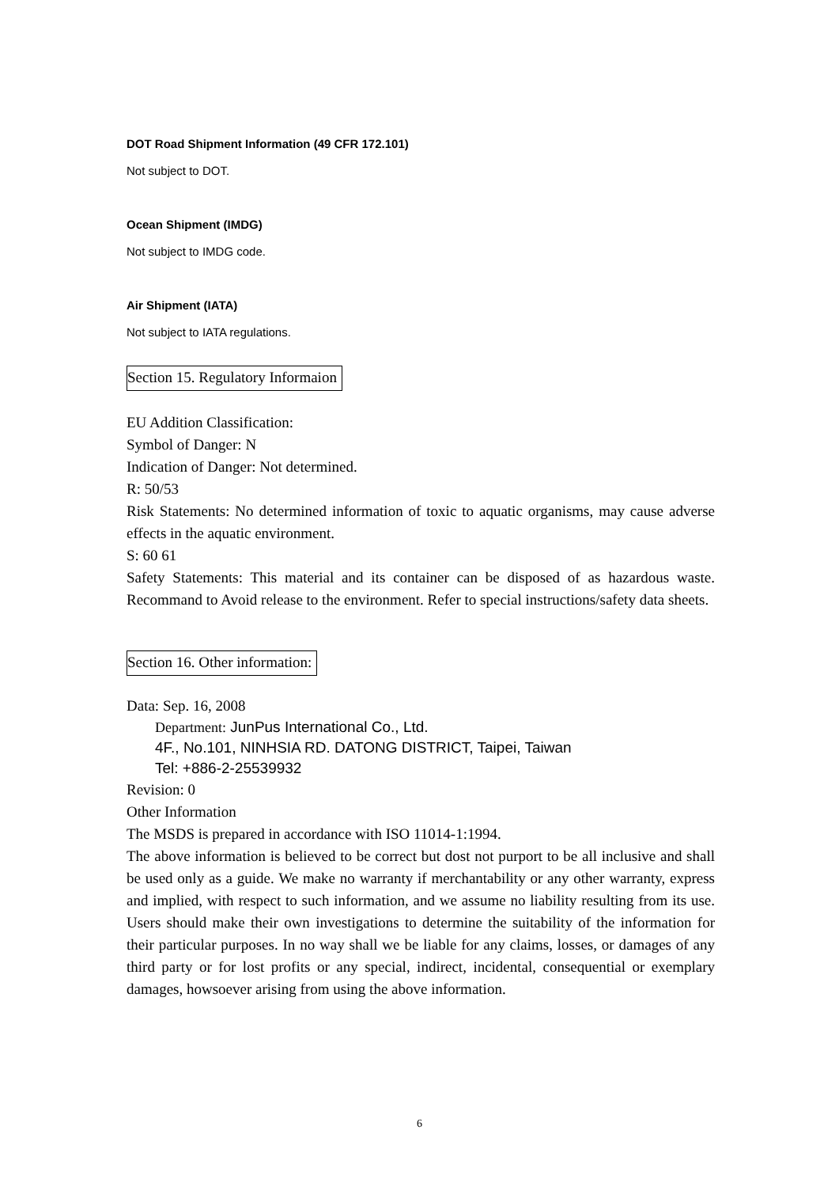DOT Road Shipment Information (49 CFR 172.101)
Not subject to DOT.
Ocean Shipment (IMDG)
Not subject to IMDG code.
Air Shipment (IATA)
Not subject to IATA regulations.
Section 15. Regulatory Informaion
EU Addition Classification:
Symbol of Danger: N
Indication of Danger: Not determined.
R: 50/53
Risk Statements: No determined information of toxic to aquatic organisms, may cause adverse effects in the aquatic environment.
S: 60 61
Safety Statements: This material and its container can be disposed of as hazardous waste. Recommand to Avoid release to the environment. Refer to special instructions/safety data sheets.
Section 16. Other information:
Data: Sep. 16, 2008
Department: JunPus International Co., Ltd.
4F., No.101, NINHSIA RD. DATONG DISTRICT, Taipei, Taiwan
Tel: +886-2-25539932
Revision: 0
Other Information
The MSDS is prepared in accordance with ISO 11014-1:1994.
The above information is believed to be correct but dost not purport to be all inclusive and shall be used only as a guide. We make no warranty if merchantability or any other warranty, express and implied, with respect to such information, and we assume no liability resulting from its use. Users should make their own investigations to determine the suitability of the information for their particular purposes. In no way shall we be liable for any claims, losses, or damages of any third party or for lost profits or any special, indirect, incidental, consequential or exemplary damages, howsoever arising from using the above information.
6